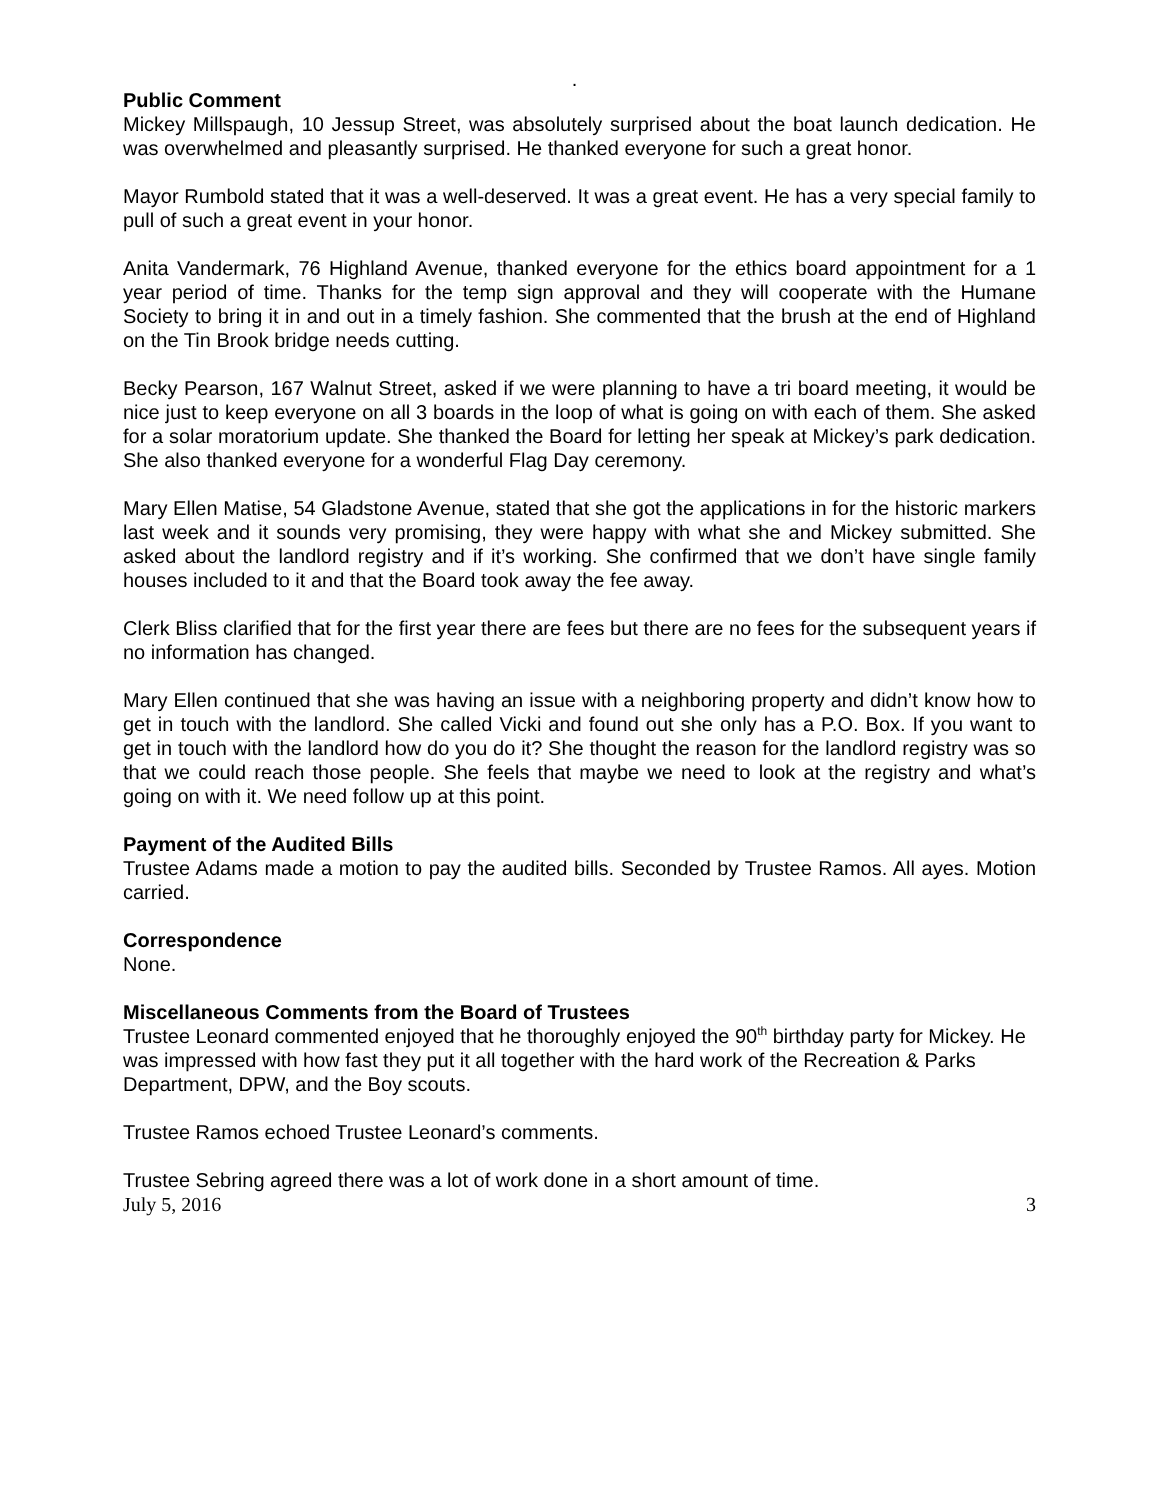.
Public Comment
Mickey Millspaugh, 10 Jessup Street, was absolutely surprised about the boat launch dedication. He was overwhelmed and pleasantly surprised. He thanked everyone for such a great honor.
Mayor Rumbold stated that it was a well-deserved. It was a great event. He has a very special family to pull of such a great event in your honor.
Anita Vandermark, 76 Highland Avenue, thanked everyone for the ethics board appointment for a 1 year period of time. Thanks for the temp sign approval and they will cooperate with the Humane Society to bring it in and out in a timely fashion. She commented that the brush at the end of Highland on the Tin Brook bridge needs cutting.
Becky Pearson, 167 Walnut Street, asked if we were planning to have a tri board meeting, it would be nice just to keep everyone on all 3 boards in the loop of what is going on with each of them. She asked for a solar moratorium update. She thanked the Board for letting her speak at Mickey’s park dedication. She also thanked everyone for a wonderful Flag Day ceremony.
Mary Ellen Matise, 54 Gladstone Avenue, stated that she got the applications in for the historic markers last week and it sounds very promising, they were happy with what she and Mickey submitted. She asked about the landlord registry and if it’s working. She confirmed that we don’t have single family houses included to it and that the Board took away the fee away.
Clerk Bliss clarified that for the first year there are fees but there are no fees for the subsequent years if no information has changed.
Mary Ellen continued that she was having an issue with a neighboring property and didn’t know how to get in touch with the landlord. She called Vicki and found out she only has a P.O. Box. If you want to get in touch with the landlord how do you do it? She thought the reason for the landlord registry was so that we could reach those people. She feels that maybe we need to look at the registry and what’s going on with it. We need follow up at this point.
Payment of the Audited Bills
Trustee Adams made a motion to pay the audited bills. Seconded by Trustee Ramos. All ayes. Motion carried.
Correspondence
None.
Miscellaneous Comments from the Board of Trustees
Trustee Leonard commented enjoyed that he thoroughly enjoyed the 90<sup>th</sup> birthday party for Mickey. He was impressed with how fast they put it all together with the hard work of the Recreation & Parks Department, DPW, and the Boy scouts.
Trustee Ramos echoed Trustee Leonard’s comments.
Trustee Sebring agreed there was a lot of work done in a short amount of time.
July 5, 2016 3